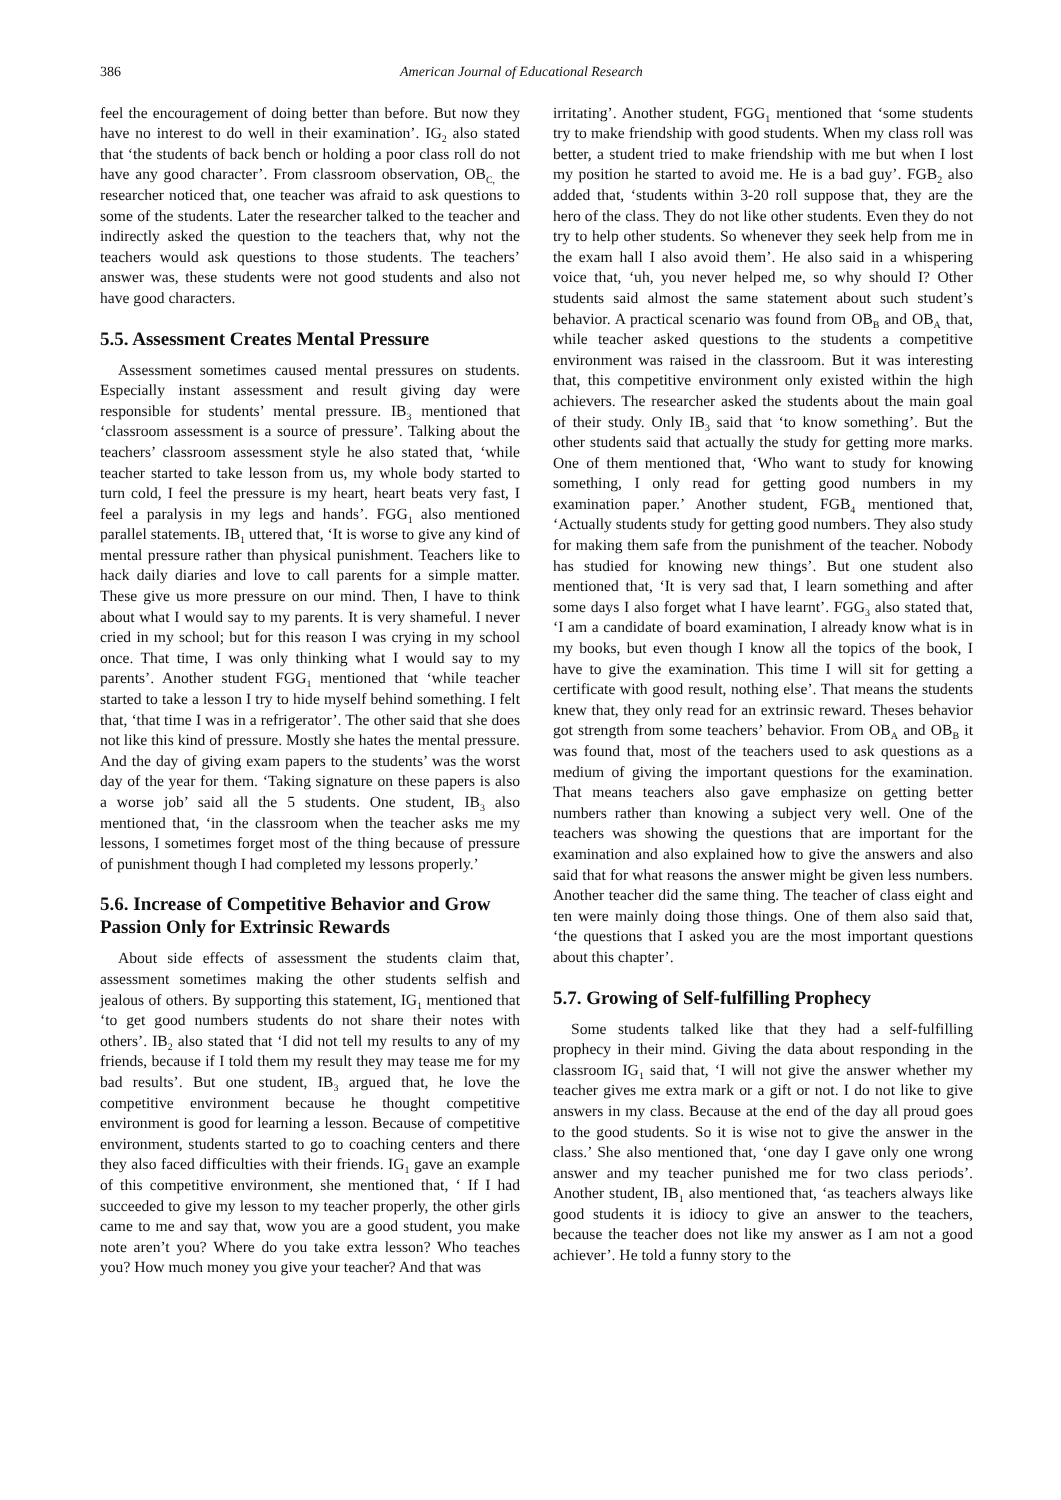386 American Journal of Educational Research
feel the encouragement of doing better than before. But now they have no interest to do well in their examination’. IG<sub>2</sub> also stated that ‘the students of back bench or holding a poor class roll do not have any good character’. From classroom observation, OB<sub>C,</sub> the researcher noticed that, one teacher was afraid to ask questions to some of the students. Later the researcher talked to the teacher and indirectly asked the question to the teachers that, why not the teachers would ask questions to those students. The teachers’ answer was, these students were not good students and also not have good characters.
5.5. Assessment Creates Mental Pressure
Assessment sometimes caused mental pressures on students. Especially instant assessment and result giving day were responsible for students’ mental pressure. IB<sub>3</sub> mentioned that ‘classroom assessment is a source of pressure’. Talking about the teachers’ classroom assessment style he also stated that, ‘while teacher started to take lesson from us, my whole body started to turn cold, I feel the pressure is my heart, heart beats very fast, I feel a paralysis in my legs and hands’. FGG<sub>1</sub> also mentioned parallel statements. IB<sub>1</sub> uttered that, ‘It is worse to give any kind of mental pressure rather than physical punishment. Teachers like to hack daily diaries and love to call parents for a simple matter. These give us more pressure on our mind. Then, I have to think about what I would say to my parents. It is very shameful. I never cried in my school; but for this reason I was crying in my school once. That time, I was only thinking what I would say to my parents’. Another student FGG<sub>1</sub> mentioned that ‘while teacher started to take a lesson I try to hide myself behind something. I felt that, ‘that time I was in a refrigerator’. The other said that she does not like this kind of pressure. Mostly she hates the mental pressure. And the day of giving exam papers to the students’ was the worst day of the year for them. ‘Taking signature on these papers is also a worse job’ said all the 5 students. One student, IB<sub>3</sub> also mentioned that, ‘in the classroom when the teacher asks me my lessons, I sometimes forget most of the thing because of pressure of punishment though I had completed my lessons properly.’
5.6. Increase of Competitive Behavior and Grow Passion Only for Extrinsic Rewards
About side effects of assessment the students claim that, assessment sometimes making the other students selfish and jealous of others. By supporting this statement, IG<sub>1</sub> mentioned that ‘to get good numbers students do not share their notes with others’. IB<sub>2</sub> also stated that ‘I did not tell my results to any of my friends, because if I told them my result they may tease me for my bad results’. But one student, IB<sub>3</sub> argued that, he love the competitive environment because he thought competitive environment is good for learning a lesson. Because of competitive environment, students started to go to coaching centers and there they also faced difficulties with their friends. IG<sub>1</sub> gave an example of this competitive environment, she mentioned that, ‘ If I had succeeded to give my lesson to my teacher properly, the other girls came to me and say that, wow you are a good student, you make note aren’t you? Where do you take extra lesson? Who teaches you? How much money you give your teacher? And that was
irritating’. Another student, FGG<sub>1</sub> mentioned that ‘some students try to make friendship with good students. When my class roll was better, a student tried to make friendship with me but when I lost my position he started to avoid me. He is a bad guy’. FGB<sub>2</sub> also added that, ‘students within 3-20 roll suppose that, they are the hero of the class. They do not like other students. Even they do not try to help other students. So whenever they seek help from me in the exam hall I also avoid them’. He also said in a whispering voice that, ‘uh, you never helped me, so why should I? Other students said almost the same statement about such student’s behavior. A practical scenario was found from OB<sub>B</sub> and OB<sub>A</sub> that, while teacher asked questions to the students a competitive environment was raised in the classroom. But it was interesting that, this competitive environment only existed within the high achievers. The researcher asked the students about the main goal of their study. Only IB<sub>3</sub> said that ‘to know something’. But the other students said that actually the study for getting more marks. One of them mentioned that, ‘Who want to study for knowing something, I only read for getting good numbers in my examination paper.’ Another student, FGB<sub>4</sub> mentioned that, ‘Actually students study for getting good numbers. They also study for making them safe from the punishment of the teacher. Nobody has studied for knowing new things’. But one student also mentioned that, ‘It is very sad that, I learn something and after some days I also forget what I have learnt’. FGG<sub>3</sub> also stated that, ‘I am a candidate of board examination, I already know what is in my books, but even though I know all the topics of the book, I have to give the examination. This time I will sit for getting a certificate with good result, nothing else’. That means the students knew that, they only read for an extrinsic reward. Theses behavior got strength from some teachers’ behavior. From OB<sub>A</sub> and OB<sub>B</sub> it was found that, most of the teachers used to ask questions as a medium of giving the important questions for the examination. That means teachers also gave emphasize on getting better numbers rather than knowing a subject very well. One of the teachers was showing the questions that are important for the examination and also explained how to give the answers and also said that for what reasons the answer might be given less numbers. Another teacher did the same thing. The teacher of class eight and ten were mainly doing those things. One of them also said that, ‘the questions that I asked you are the most important questions about this chapter’.
5.7. Growing of Self-fulfilling Prophecy
Some students talked like that they had a self-fulfilling prophecy in their mind. Giving the data about responding in the classroom IG<sub>1</sub> said that, ‘I will not give the answer whether my teacher gives me extra mark or a gift or not. I do not like to give answers in my class. Because at the end of the day all proud goes to the good students. So it is wise not to give the answer in the class.’ She also mentioned that, ‘one day I gave only one wrong answer and my teacher punished me for two class periods’. Another student, IB<sub>1</sub> also mentioned that, ‘as teachers always like good students it is idiocy to give an answer to the teachers, because the teacher does not like my answer as I am not a good achiever’. He told a funny story to the